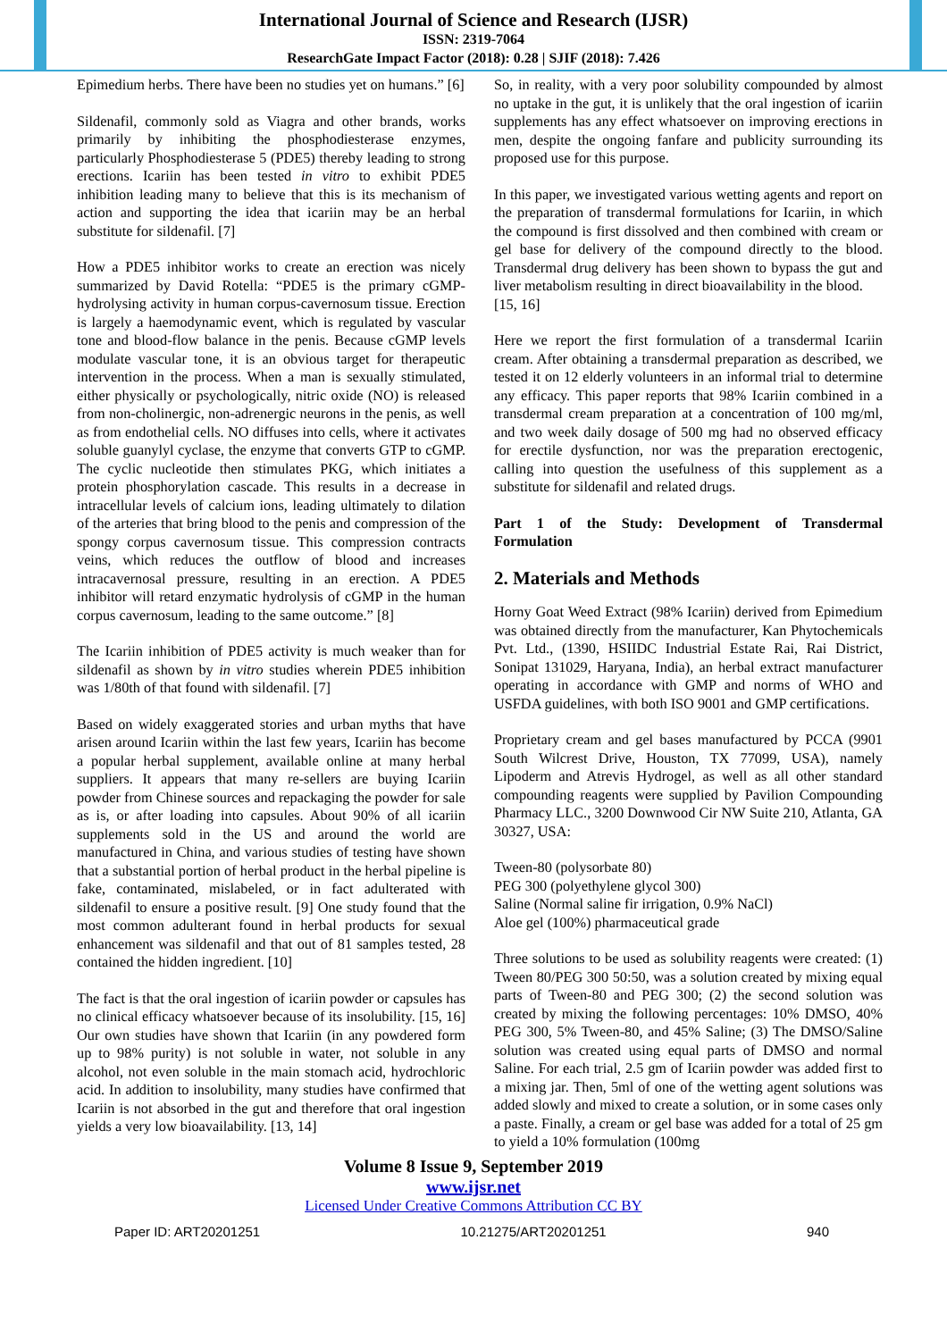International Journal of Science and Research (IJSR)
ISSN: 2319-7064
ResearchGate Impact Factor (2018): 0.28 | SJIF (2018): 7.426
Epimedium herbs. There have been no studies yet on humans.” [6]
Sildenafil, commonly sold as Viagra and other brands, works primarily by inhibiting the phosphodiesterase enzymes, particularly Phosphodiesterase 5 (PDE5) thereby leading to strong erections. Icariin has been tested in vitro to exhibit PDE5 inhibition leading many to believe that this is its mechanism of action and supporting the idea that icariin may be an herbal substitute for sildenafil. [7]
How a PDE5 inhibitor works to create an erection was nicely summarized by David Rotella: “PDE5 is the primary cGMP-hydrolysing activity in human corpus-cavernosum tissue. Erection is largely a haemodynamic event, which is regulated by vascular tone and blood-flow balance in the penis. Because cGMP levels modulate vascular tone, it is an obvious target for therapeutic intervention in the process. When a man is sexually stimulated, either physically or psychologically, nitric oxide (NO) is released from non-cholinergic, non-adrenergic neurons in the penis, as well as from endothelial cells. NO diffuses into cells, where it activates soluble guanylyl cyclase, the enzyme that converts GTP to cGMP. The cyclic nucleotide then stimulates PKG, which initiates a protein phosphorylation cascade. This results in a decrease in intracellular levels of calcium ions, leading ultimately to dilation of the arteries that bring blood to the penis and compression of the spongy corpus cavernosum tissue. This compression contracts veins, which reduces the outflow of blood and increases intracavernosal pressure, resulting in an erection. A PDE5 inhibitor will retard enzymatic hydrolysis of cGMP in the human corpus cavernosum, leading to the same outcome.” [8]
The Icariin inhibition of PDE5 activity is much weaker than for sildenafil as shown by in vitro studies wherein PDE5 inhibition was 1/80th of that found with sildenafil. [7]
Based on widely exaggerated stories and urban myths that have arisen around Icariin within the last few years, Icariin has become a popular herbal supplement, available online at many herbal suppliers. It appears that many re-sellers are buying Icariin powder from Chinese sources and repackaging the powder for sale as is, or after loading into capsules. About 90% of all icariin supplements sold in the US and around the world are manufactured in China, and various studies of testing have shown that a substantial portion of herbal product in the herbal pipeline is fake, contaminated, mislabeled, or in fact adulterated with sildenafil to ensure a positive result. [9] One study found that the most common adulterant found in herbal products for sexual enhancement was sildenafil and that out of 81 samples tested, 28 contained the hidden ingredient. [10]
The fact is that the oral ingestion of icariin powder or capsules has no clinical efficacy whatsoever because of its insolubility. [15, 16] Our own studies have shown that Icariin (in any powdered form up to 98% purity) is not soluble in water, not soluble in any alcohol, not even soluble in the main stomach acid, hydrochloric acid. In addition to insolubility, many studies have confirmed that Icariin is not absorbed in the gut and therefore that oral ingestion yields a very low bioavailability. [13, 14]
So, in reality, with a very poor solubility compounded by almost no uptake in the gut, it is unlikely that the oral ingestion of icariin supplements has any effect whatsoever on improving erections in men, despite the ongoing fanfare and publicity surrounding its proposed use for this purpose.
In this paper, we investigated various wetting agents and report on the preparation of transdermal formulations for Icariin, in which the compound is first dissolved and then combined with cream or gel base for delivery of the compound directly to the blood. Transdermal drug delivery has been shown to bypass the gut and liver metabolism resulting in direct bioavailability in the blood.
[15, 16]
Here we report the first formulation of a transdermal Icariin cream. After obtaining a transdermal preparation as described, we tested it on 12 elderly volunteers in an informal trial to determine any efficacy. This paper reports that 98% Icariin combined in a transdermal cream preparation at a concentration of 100 mg/ml, and two week daily dosage of 500 mg had no observed efficacy for erectile dysfunction, nor was the preparation erectogenic, calling into question the usefulness of this supplement as a substitute for sildenafil and related drugs.
Part 1 of the Study: Development of Transdermal Formulation
2. Materials and Methods
Horny Goat Weed Extract (98% Icariin) derived from Epimedium was obtained directly from the manufacturer, Kan Phytochemicals Pvt. Ltd., (1390, HSIIDC Industrial Estate Rai, Rai District, Sonipat 131029, Haryana, India), an herbal extract manufacturer operating in accordance with GMP and norms of WHO and USFDA guidelines, with both ISO 9001 and GMP certifications.
Proprietary cream and gel bases manufactured by PCCA (9901 South Wilcrest Drive, Houston, TX 77099, USA), namely Lipoderm and Atrevis Hydrogel, as well as all other standard compounding reagents were supplied by Pavilion Compounding Pharmacy LLC., 3200 Downwood Cir NW Suite 210, Atlanta, GA 30327, USA:
Tween-80 (polysorbate 80)
PEG 300 (polyethylene glycol 300)
Saline (Normal saline fir irrigation, 0.9% NaCl)
Aloe gel (100%) pharmaceutical grade
Three solutions to be used as solubility reagents were created: (1) Tween 80/PEG 300 50:50, was a solution created by mixing equal parts of Tween-80 and PEG 300; (2) the second solution was created by mixing the following percentages: 10% DMSO, 40% PEG 300, 5% Tween-80, and 45% Saline; (3) The DMSO/Saline solution was created using equal parts of DMSO and normal Saline. For each trial, 2.5 gm of Icariin powder was added first to a mixing jar. Then, 5ml of one of the wetting agent solutions was added slowly and mixed to create a solution, or in some cases only a paste. Finally, a cream or gel base was added for a total of 25 gm to yield a 10% formulation (100mg
Volume 8 Issue 9, September 2019
www.ijsr.net
Licensed Under Creative Commons Attribution CC BY
Paper ID: ART20201251 10.21275/ART20201251 940